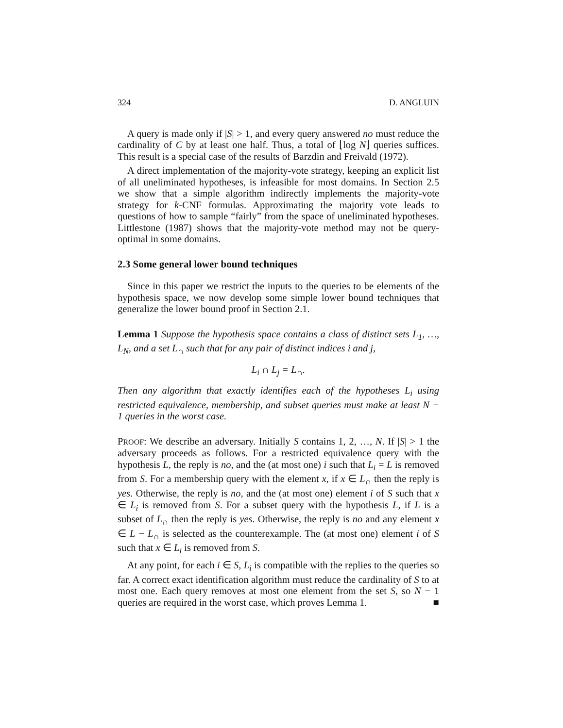324 D. ANGLUIN
A query is made only if |S| > 1, and every query answered no must reduce the cardinality of C by at least one half. Thus, a total of ⌊log N⌋ queries suffices. This result is a special case of the results of Barzdin and Freivald (1972).
A direct implementation of the majority-vote strategy, keeping an explicit list of all uneliminated hypotheses, is infeasible for most domains. In Section 2.5 we show that a simple algorithm indirectly implements the majority-vote strategy for k-CNF formulas. Approximating the majority vote leads to questions of how to sample “fairly” from the space of uneliminated hypotheses. Littlestone (1987) shows that the majority-vote method may not be query-optimal in some domains.
2.3 Some general lower bound techniques
Since in this paper we restrict the inputs to the queries to be elements of the hypothesis space, we now develop some simple lower bound techniques that generalize the lower bound proof in Section 2.1.
Lemma 1 Suppose the hypothesis space contains a class of distinct sets L<sub>1</sub>, …, L<sub>N</sub>, and a set L<sub>∩</sub> such that for any pair of distinct indices i and j,
L<sub>i</sub> ∩ L<sub>j</sub> = L<sub>∩</sub>.
Then any algorithm that exactly identifies each of the hypotheses L<sub>i</sub> using restricted equivalence, membership, and subset queries must make at least N − 1 queries in the worst case.
PROOF: We describe an adversary. Initially S contains 1, 2, …, N. If |S| > 1 the adversary proceeds as follows. For a restricted equivalence query with the hypothesis L, the reply is no, and the (at most one) i such that L<sub>i</sub> = L is removed from S. For a membership query with the element x, if x ∈ L<sub>∩</sub> then the reply is yes. Otherwise, the reply is no, and the (at most one) element i of S such that x ∈ L<sub>i</sub> is removed from S. For a subset query with the hypothesis L, if L is a subset of L<sub>∩</sub> then the reply is yes. Otherwise, the reply is no and any element x ∈ L − L<sub>∩</sub> is selected as the counterexample. The (at most one) element i of S such that x ∈ L<sub>i</sub> is removed from S.
At any point, for each i ∈ S, L<sub>i</sub> is compatible with the replies to the queries so far. A correct exact identification algorithm must reduce the cardinality of S to at most one. Each query removes at most one element from the set S, so N − 1 queries are required in the worst case, which proves Lemma 1. ■